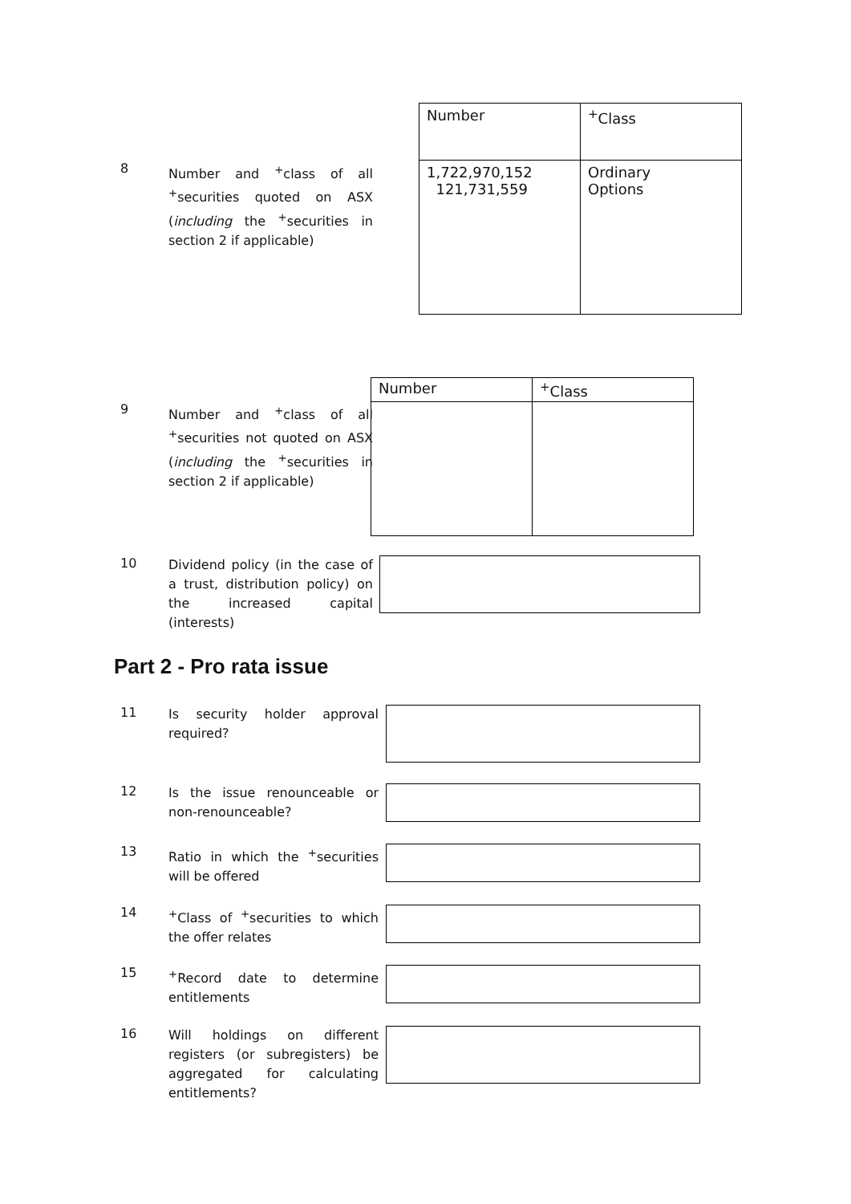| Number | <sup>+</sup>Class |
| 1,722,970,152 121,731,559 | Ordinary Options |
8
Number and <sup>+</sup>class of all <sup>+</sup>securities quoted on ASX (including the <sup>+</sup>securities in section 2 if applicable)
| Number | <sup>+</sup>Class |
9
Number and <sup>+</sup>class of all <sup>+</sup>securities not quoted on ASX (including the <sup>+</sup>securities in section 2 if applicable)
10
Dividend policy (in the case of a trust, distribution policy) on the increased capital (interests)
Part 2 - Pro rata issue
11
Is security holder approval required?
12
Is the issue renounceable or non-renounceable?
13
Ratio in which the <sup>+</sup>securities will be offered
14
<sup>+</sup>Class of <sup>+</sup>securities to which the offer relates
15
<sup>+</sup>Record date to determine entitlements
16
Will holdings on different registers (or subregisters) be aggregated for calculating entitlements?